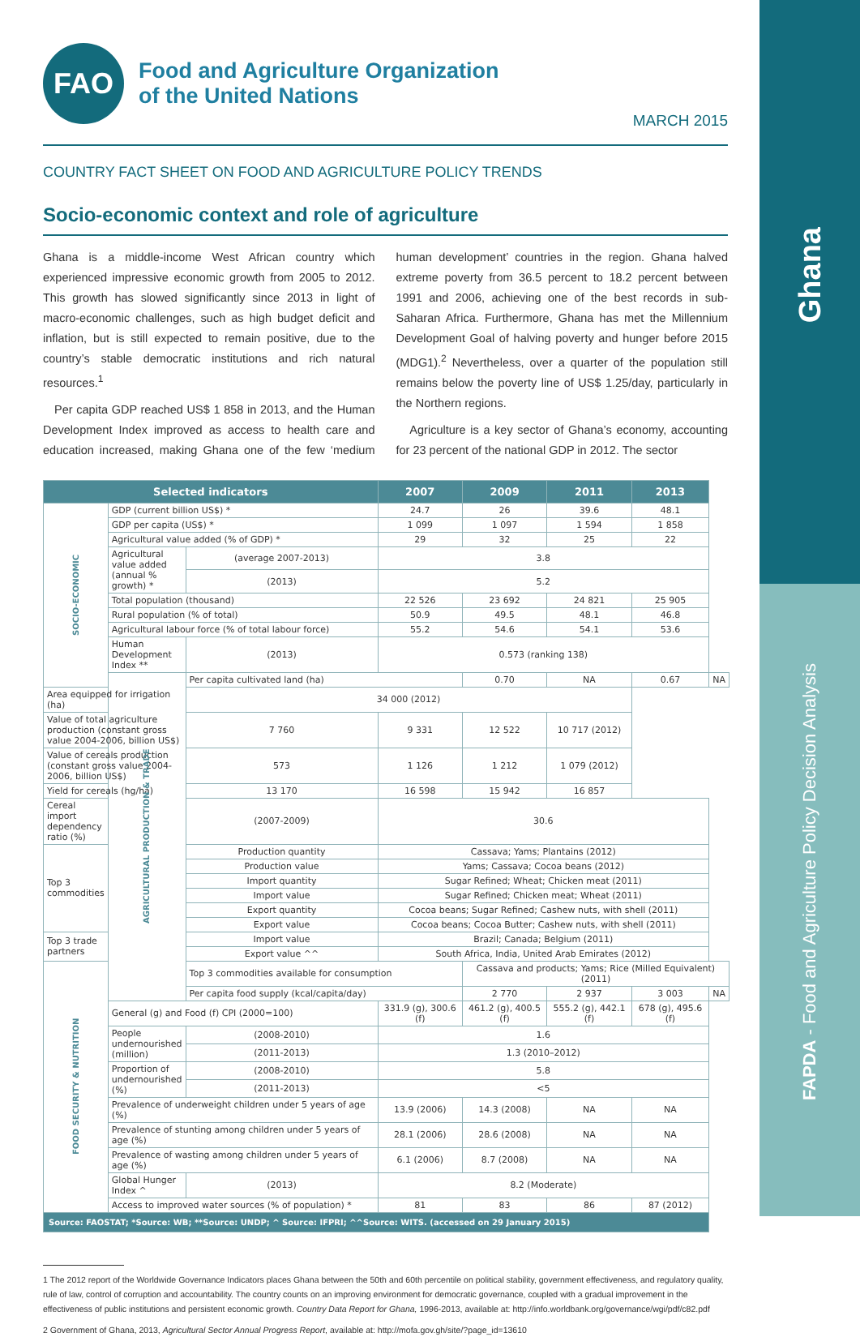Ghana
FAPDA - Food and Agriculture Policy Decision Analysis
FAO
Food and Agriculture Organization
of the United Nations
MARCH 2015
COUNTRY FACT SHEET ON FOOD AND AGRICULTURE POLICY TRENDS
Socio-economic context and role of agriculture
Ghana is a middle-income West African country which experienced impressive economic growth from 2005 to 2012. This growth has slowed significantly since 2013 in light of macro-economic challenges, such as high budget deficit and inflation, but is still expected to remain positive, due to the country’s stable democratic institutions and rich natural resources.<sup>1</sup>
Per capita GDP reached US$ 1 858 in 2013, and the Human Development Index improved as access to health care and education increased, making Ghana one of the few ‘medium human development’ countries in the region. Ghana halved extreme poverty from 36.5 percent to 18.2 percent between 1991 and 2006, achieving one of the best records in sub-Saharan Africa. Furthermore, Ghana has met the Millennium Development Goal of halving poverty and hunger before 2015 (MDG1).<sup>2</sup> Nevertheless, over a quarter of the population still remains below the poverty line of US$ 1.25/day, particularly in the Northern regions.
Agriculture is a key sector of Ghana’s economy, accounting for 23 percent of the national GDP in 2012. The sector
| Selected indicators | | | 2007 | 2009 | 2011 | 2013 | |
| --- | --- | --- | --- | --- | --- | --- | --- |
| SOCIO-ECONOMIC | GDP (current billion US$) * | | 24.7 | 26 | 39.6 | 48.1 | |
| | GDP per capita (US$) * | | 1 099 | 1 097 | 1 594 | 1 858 | |
| | Agricultural value added (% of GDP) * | | 29 | 32 | 25 | 22 | |
| | Agricultural value added (annual % growth) * | (average 2007-2013) | 3.8 | | | | |
| | | (2013) | 5.2 | | | | |
| | Total population (thousand) | | 22 526 | 23 692 | 24 821 | 25 905 | |
| | Rural population (% of total) | | 50.9 | 49.5 | 48.1 | 46.8 | |
| | Agricultural labour force (% of total labour force) | | 55.2 | 54.6 | 54.1 | 53.6 | |
| | Human Development Index ** | (2013) | 0.573 (ranking 138) | | | | |
| | AGRICULTURAL PRODUCTION & TRADE | Per capita cultivated land (ha) | | 0.70 | NA | 0.67 | NA |
| Area equipped for irrigation (ha) | | 34 000 (2012) | | | | | |
| Value of total agriculture production (constant gross value 2004-2006, billion US$) | | 7 760 | 9 331 | 12 522 | 10 717 (2012) | | |
| Value of cereals production (constant gross value 2004-2006, billion US$) | | 573 | 1 126 | 1 212 | 1 079 (2012) | | |
| Yield for cereals (hg/ha) | | 13 170 | 16 598 | 15 942 | 16 857 | | |
| Cereal import dependency ratio (%) | | (2007-2009) | 30.6 | | | | |
| Top 3 commodities | | Production quantity | Cassava; Yams; Plantains (2012) | | | | |
| | | Production value | Yams; Cassava; Cocoa beans (2012) | | | | |
| | | Import quantity | Sugar Refined; Wheat; Chicken meat (2011) | | | | |
| | | Import value | Sugar Refined; Chicken meat; Wheat (2011) | | | | |
| | | Export quantity | Cocoa beans; Sugar Refined; Cashew nuts, with shell (2011) | | | | |
| | | Export value | Cocoa beans; Cocoa Butter; Cashew nuts, with shell (2011) | | | | |
| Top 3 trade partners | | Import value | Brazil; Canada; Belgium (2011) | | | | |
| | | Export value ^^ | South Africa, India, United Arab Emirates (2012) | | | | |
| FOOD SECURITY & NUTRITION | | Top 3 commodities available for consumption | | Cassava and products; Yams; Rice (Milled Equivalent) (2011) | | | |
| | | Per capita food supply (kcal/capita/day) | | 2 770 | 2 937 | 3 003 | NA |
| | General (g) and Food (f) CPI (2000=100) | | 331.9 (g), 300.6 (f) | 461.2 (g), 400.5 (f) | 555.2 (g), 442.1 (f) | 678 (g), 495.6 (f) | |
| | People undernourished (million) | (2008-2010) | 1.6 | | | | |
| | | (2011-2013) | 1.3 (2010–2012) | | | | |
| | Proportion of undernourished (%) | (2008-2010) | 5.8 | | | | |
| | | (2011-2013) | <5 | | | | |
| | Prevalence of underweight children under 5 years of age (%) | | 13.9 (2006) | 14.3 (2008) | NA | NA | |
| | Prevalence of stunting among children under 5 years of age (%) | | 28.1 (2006) | 28.6 (2008) | NA | NA | |
| | Prevalence of wasting among children under 5 years of age (%) | | 6.1 (2006) | 8.7 (2008) | NA | NA | |
| | Global Hunger Index ^ | (2013) | 8.2 (Moderate) | | | | |
| | Access to improved water sources (% of population) * | | 81 | 83 | 86 | 87 (2012) | |
| Source: FAOSTAT; *Source: WB; **Source: UNDP; ^ Source: IFPRI; ^^Source: WITS. (accessed on 29 January 2015) | | | | | | | |
1 The 2012 report of the Worldwide Governance Indicators places Ghana between the 50th and 60th percentile on political stability, government effectiveness, and regulatory quality, rule of law, control of corruption and accountability. The country counts on an improving environment for democratic governance, coupled with a gradual improvement in the effectiveness of public institutions and persistent economic growth. Country Data Report for Ghana, 1996-2013, available at: http://info.worldbank.org/governance/wgi/pdf/c82.pdf
2 Government of Ghana, 2013, Agricultural Sector Annual Progress Report, available at: http://mofa.gov.gh/site/?page_id=13610